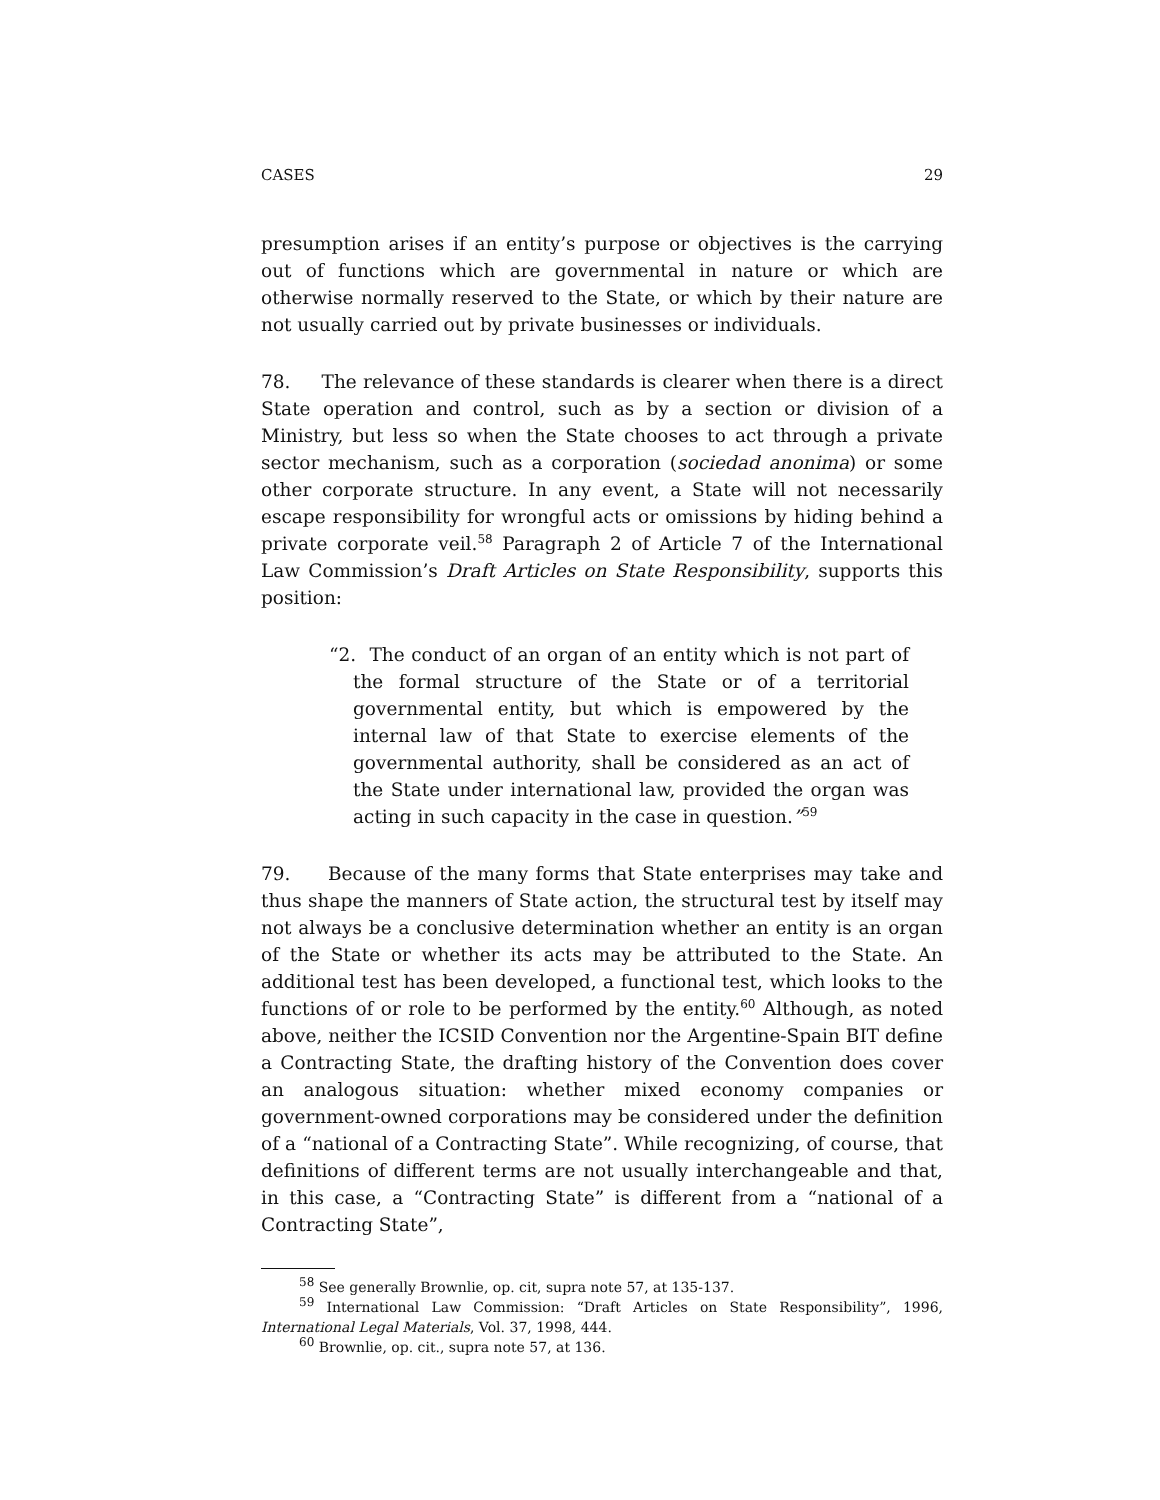CASES 29
presumption arises if an entity’s purpose or objectives is the carrying out of functions which are governmental in nature or which are otherwise normally reserved to the State, or which by their nature are not usually carried out by private businesses or individuals.
78. The relevance of these standards is clearer when there is a direct State operation and control, such as by a section or division of a Ministry, but less so when the State chooses to act through a private sector mechanism, such as a corporation (sociedad anonima) or some other corporate structure. In any event, a State will not necessarily escape responsibility for wrongful acts or omissions by hiding behind a private corporate veil.<sup>58</sup> Paragraph 2 of Article 7 of the International Law Commission’s Draft Articles on State Responsibility, supports this position:
“2. The conduct of an organ of an entity which is not part of the formal structure of the State or of a territorial governmental entity, but which is empowered by the internal law of that State to exercise elements of the governmental authority, shall be considered as an act of the State under international law, provided the organ was acting in such capacity in the case in question.”<sup>59</sup>
79. Because of the many forms that State enterprises may take and thus shape the manners of State action, the structural test by itself may not always be a conclusive determination whether an entity is an organ of the State or whether its acts may be attributed to the State. An additional test has been developed, a functional test, which looks to the functions of or role to be performed by the entity.<sup>60</sup> Although, as noted above, neither the ICSID Convention nor the Argentine-Spain BIT define a Contracting State, the drafting history of the Convention does cover an analogous situation: whether mixed economy companies or government-owned corporations may be considered under the definition of a “national of a Contracting State”. While recognizing, of course, that definitions of different terms are not usually interchangeable and that, in this case, a “Contracting State” is different from a “national of a Contracting State”,
<sup>58</sup> See generally Brownlie, op. cit, supra note 57, at 135-137.
<sup>59</sup> International Law Commission: “Draft Articles on State Responsibility”, 1996, International Legal Materials, Vol. 37, 1998, 444.
<sup>60</sup> Brownlie, op. cit., supra note 57, at 136.